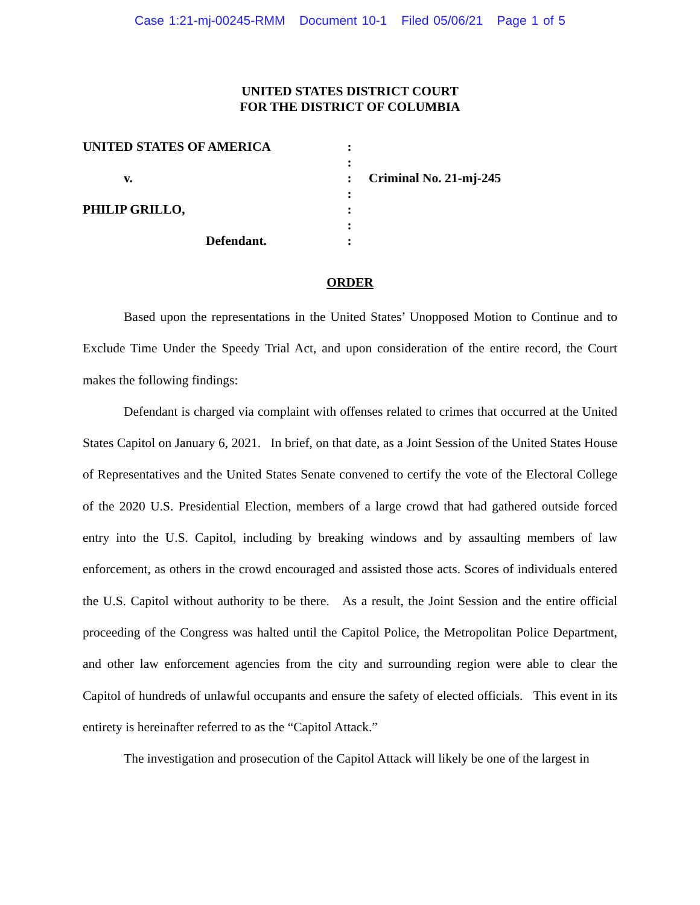Case 1:21-mj-00245-RMM Document 10-1 Filed 05/06/21 Page 1 of 5
UNITED STATES DISTRICT COURT
FOR THE DISTRICT OF COLUMBIA
UNITED STATES OF AMERICA
v.
PHILIP GRILLO,
Defendant.
:
:
:
:
:
:
:
Criminal No. 21-mj-245
ORDER
Based upon the representations in the United States’ Unopposed Motion to Continue and to Exclude Time Under the Speedy Trial Act, and upon consideration of the entire record, the Court makes the following findings:
Defendant is charged via complaint with offenses related to crimes that occurred at the United States Capitol on January 6, 2021. In brief, on that date, as a Joint Session of the United States House of Representatives and the United States Senate convened to certify the vote of the Electoral College of the 2020 U.S. Presidential Election, members of a large crowd that had gathered outside forced entry into the U.S. Capitol, including by breaking windows and by assaulting members of law enforcement, as others in the crowd encouraged and assisted those acts. Scores of individuals entered the U.S. Capitol without authority to be there. As a result, the Joint Session and the entire official proceeding of the Congress was halted until the Capitol Police, the Metropolitan Police Department, and other law enforcement agencies from the city and surrounding region were able to clear the Capitol of hundreds of unlawful occupants and ensure the safety of elected officials. This event in its entirety is hereinafter referred to as the “Capitol Attack.”
The investigation and prosecution of the Capitol Attack will likely be one of the largest in